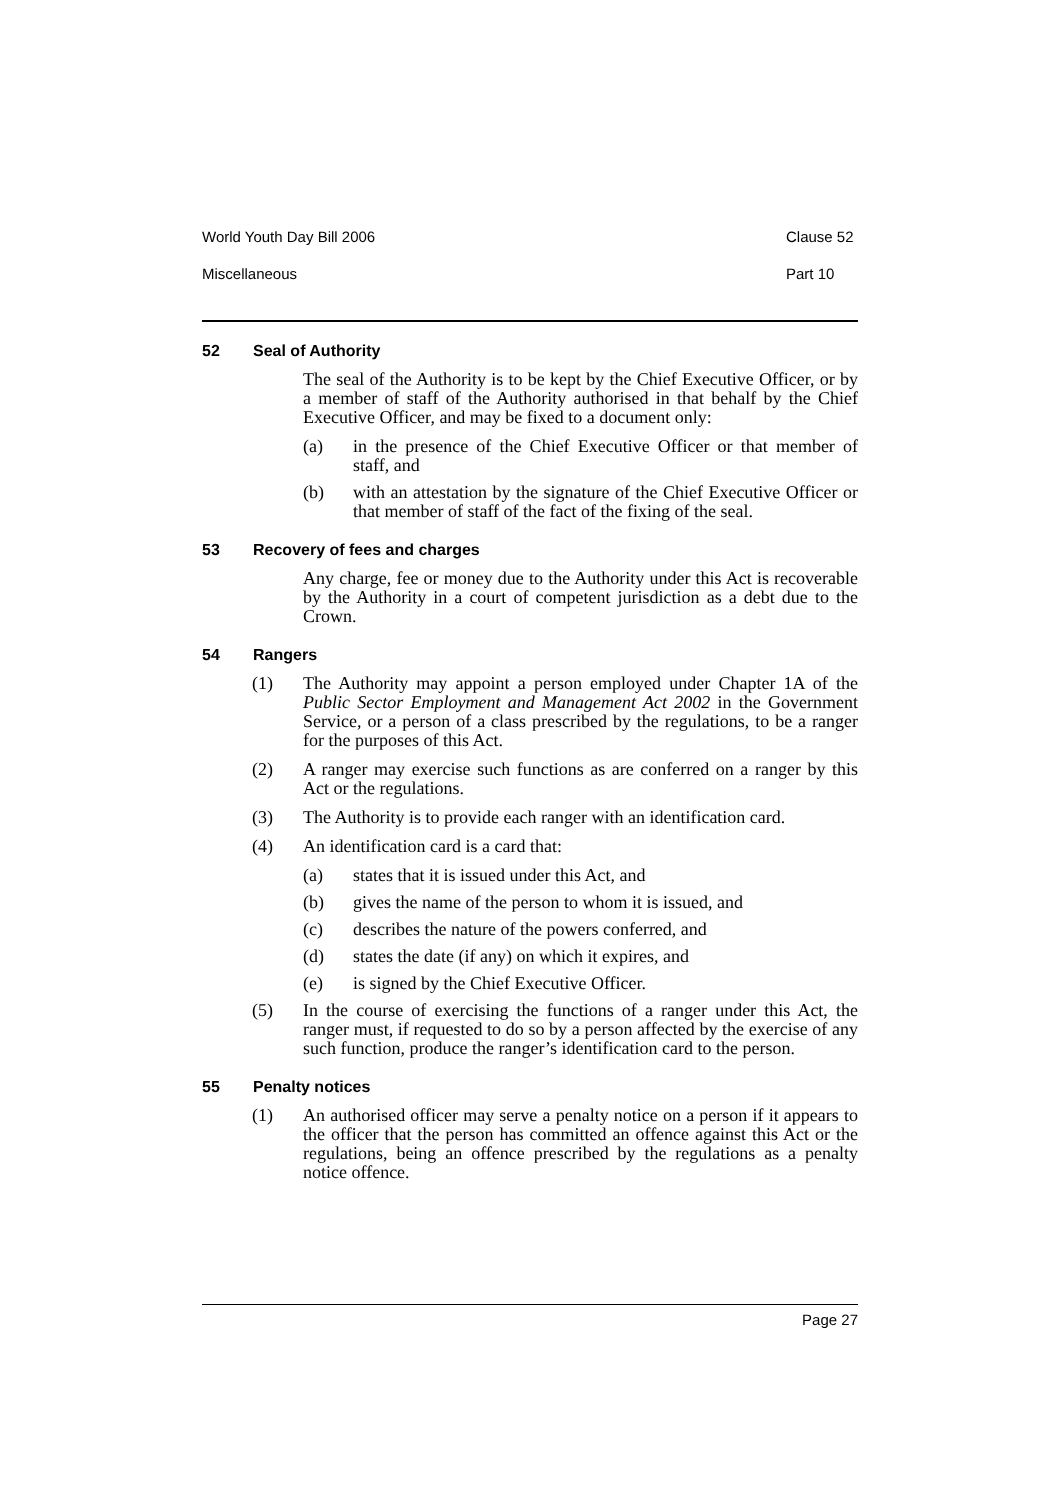World Youth Day Bill 2006 Clause 52
Miscellaneous Part 10
52 Seal of Authority
The seal of the Authority is to be kept by the Chief Executive Officer, or by a member of staff of the Authority authorised in that behalf by the Chief Executive Officer, and may be fixed to a document only:
(a) in the presence of the Chief Executive Officer or that member of staff, and
(b) with an attestation by the signature of the Chief Executive Officer or that member of staff of the fact of the fixing of the seal.
53 Recovery of fees and charges
Any charge, fee or money due to the Authority under this Act is recoverable by the Authority in a court of competent jurisdiction as a debt due to the Crown.
54 Rangers
(1) The Authority may appoint a person employed under Chapter 1A of the Public Sector Employment and Management Act 2002 in the Government Service, or a person of a class prescribed by the regulations, to be a ranger for the purposes of this Act.
(2) A ranger may exercise such functions as are conferred on a ranger by this Act or the regulations.
(3) The Authority is to provide each ranger with an identification card.
(4) An identification card is a card that:
(a) states that it is issued under this Act, and
(b) gives the name of the person to whom it is issued, and
(c) describes the nature of the powers conferred, and
(d) states the date (if any) on which it expires, and
(e) is signed by the Chief Executive Officer.
(5) In the course of exercising the functions of a ranger under this Act, the ranger must, if requested to do so by a person affected by the exercise of any such function, produce the ranger’s identification card to the person.
55 Penalty notices
(1) An authorised officer may serve a penalty notice on a person if it appears to the officer that the person has committed an offence against this Act or the regulations, being an offence prescribed by the regulations as a penalty notice offence.
Page 27